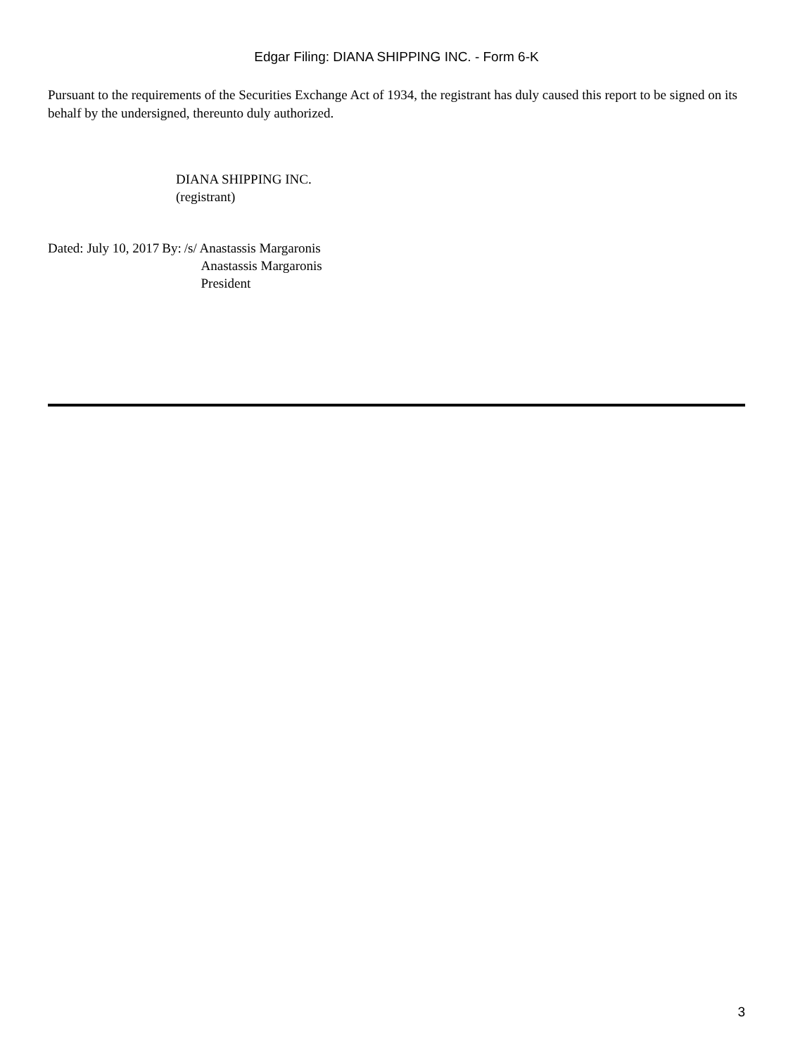Edgar Filing: DIANA SHIPPING INC. - Form 6-K
Pursuant to the requirements of the Securities Exchange Act of 1934, the registrant has duly caused this report to be signed on its behalf by the undersigned, thereunto duly authorized.
DIANA SHIPPING INC.
(registrant)
| Dated: July 10, 2017 | By: | /s/ Anastassis Margaronis |
| | | Anastassis Margaronis |
| | | President |
3